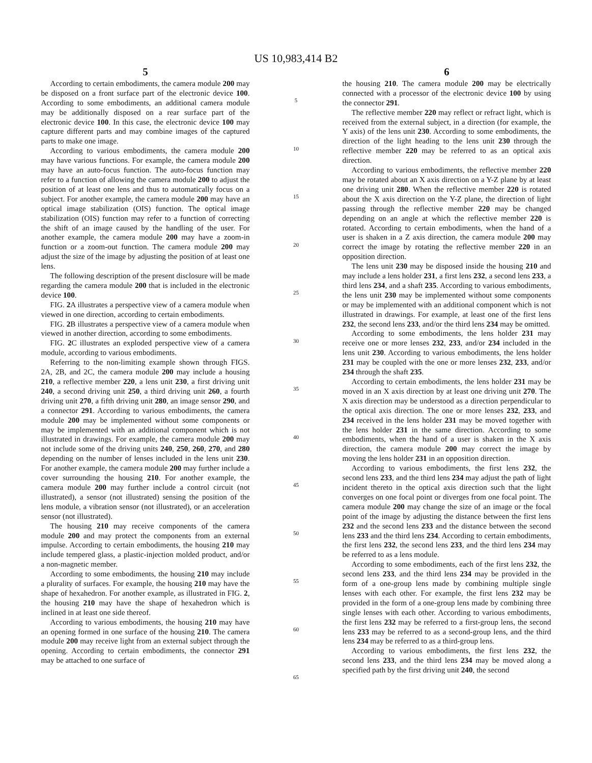US 10,983,414 B2
5
According to certain embodiments, the camera module 200 may be disposed on a front surface part of the electronic device 100. According to some embodiments, an additional camera module may be additionally disposed on a rear surface part of the electronic device 100. In this case, the electronic device 100 may capture different parts and may combine images of the captured parts to make one image.
According to various embodiments, the camera module 200 may have various functions. For example, the camera module 200 may have an auto-focus function. The auto-focus function may refer to a function of allowing the camera module 200 to adjust the position of at least one lens and thus to automatically focus on a subject. For another example, the camera module 200 may have an optical image stabilization (OIS) function. The optical image stabilization (OIS) function may refer to a function of correcting the shift of an image caused by the handling of the user. For another example, the camera module 200 may have a zoom-in function or a zoom-out function. The camera module 200 may adjust the size of the image by adjusting the position of at least one lens.
The following description of the present disclosure will be made regarding the camera module 200 that is included in the electronic device 100.
FIG. 2 A illustrates a perspective view of a camera module when viewed in one direction, according to certain embodiments.
FIG. 2 B illustrates a perspective view of a camera module when viewed in another direction, according to some embodiments.
FIG. 2 C illustrates an exploded perspective view of a camera module, according to various embodiments.
Referring to the non-limiting example shown through FIGS. 2A, 2B, and 2C, the camera module 200 may include a housing 210, a reflective member 220, a lens unit 230, a first driving unit 240, a second driving unit 250, a third driving unit 260, a fourth driving unit 270, a fifth driving unit 280, an image sensor 290, and a connector 291. According to various embodiments, the camera module 200 may be implemented without some components or may be implemented with an additional component which is not illustrated in drawings. For example, the camera module 200 may not include some of the driving units 240, 250, 260, 270, and 280 depending on the number of lenses included in the lens unit 230. For another example, the camera module 200 may further include a cover surrounding the housing 210. For another example, the camera module 200 may further include a control circuit (not illustrated), a sensor (not illustrated) sensing the position of the lens module, a vibration sensor (not illustrated), or an acceleration sensor (not illustrated).
The housing 210 may receive components of the camera module 200 and may protect the components from an external impulse. According to certain embodiments, the housing 210 may include tempered glass, a plastic-injection molded product, and/or a non-magnetic member.
According to some embodiments, the housing 210 may include a plurality of surfaces. For example, the housing 210 may have the shape of hexahedron. For another example, as illustrated in FIG. 2, the housing 210 may have the shape of hexahedron which is inclined in at least one side thereof.
According to various embodiments, the housing 210 may have an opening formed in one surface of the housing 210. The camera module 200 may receive light from an external subject through the opening. According to certain embodiments, the connector 291 may be attached to one surface of
5
10
15
20
25
30
35
40
45
50
55
60
65
6
the housing 210. The camera module 200 may be electrically connected with a processor of the electronic device 100 by using the connector 291.
The reflective member 220 may reflect or refract light, which is received from the external subject, in a direction (for example, the Y axis) of the lens unit 230. According to some embodiments, the direction of the light heading to the lens unit 230 through the reflective member 220 may be referred to as an optical axis direction.
According to various embodiments, the reflective member 220 may be rotated about an X axis direction on a Y-Z plane by at least one driving unit 280. When the reflective member 220 is rotated about the X axis direction on the Y-Z plane, the direction of light passing through the reflective member 220 may be changed depending on an angle at which the reflective member 220 is rotated. According to certain embodiments, when the hand of a user is shaken in a Z axis direction, the camera module 200 may correct the image by rotating the reflective member 220 in an opposition direction.
The lens unit 230 may be disposed inside the housing 210 and may include a lens holder 231, a first lens 232, a second lens 233, a third lens 234, and a shaft 235. According to various embodiments, the lens unit 230 may be implemented without some components or may be implemented with an additional component which is not illustrated in drawings. For example, at least one of the first lens 232, the second lens 233, and/or the third lens 234 may be omitted.
According to some embodiments, the lens holder 231 may receive one or more lenses 232, 233, and/or 234 included in the lens unit 230. According to various embodiments, the lens holder 231 may be coupled with the one or more lenses 232, 233, and/or 234 through the shaft 235.
According to certain embodiments, the lens holder 231 may be moved in an X axis direction by at least one driving unit 270. The X axis direction may be understood as a direction perpendicular to the optical axis direction. The one or more lenses 232, 233, and 234 received in the lens holder 231 may be moved together with the lens holder 231 in the same direction. According to some embodiments, when the hand of a user is shaken in the X axis direction, the camera module 200 may correct the image by moving the lens holder 231 in an opposition direction.
According to various embodiments, the first lens 232, the second lens 233, and the third lens 234 may adjust the path of light incident thereto in the optical axis direction such that the light converges on one focal point or diverges from one focal point. The camera module 200 may change the size of an image or the focal point of the image by adjusting the distance between the first lens 232 and the second lens 233 and the distance between the second lens 233 and the third lens 234. According to certain embodiments, the first lens 232, the second lens 233, and the third lens 234 may be referred to as a lens module.
According to some embodiments, each of the first lens 232, the second lens 233, and the third lens 234 may be provided in the form of a one-group lens made by combining multiple single lenses with each other. For example, the first lens 232 may be provided in the form of a one-group lens made by combining three single lenses with each other. According to various embodiments, the first lens 232 may be referred to a first-group lens, the second lens 233 may be referred to as a second-group lens, and the third lens 234 may be referred to as a third-group lens.
According to various embodiments, the first lens 232, the second lens 233, and the third lens 234 may be moved along a specified path by the first driving unit 240, the second